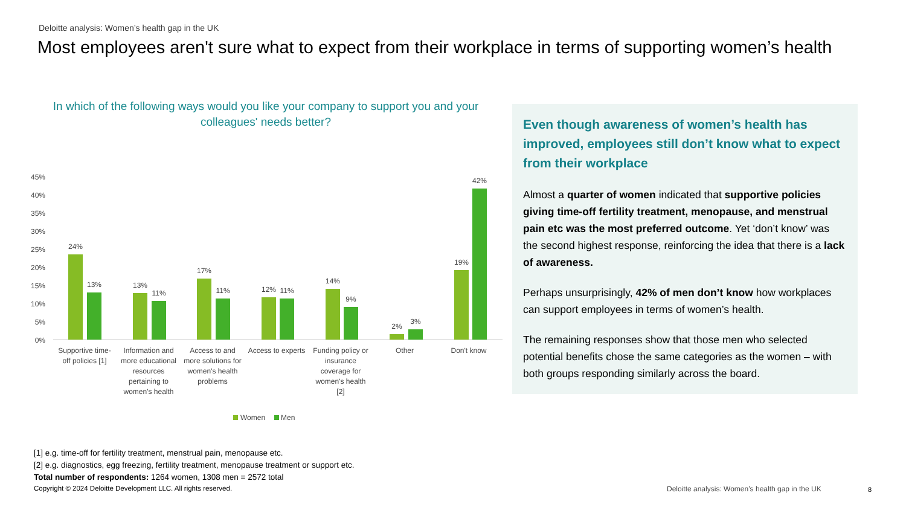Deloitte analysis: Women’s health gap in the UK
Most employees aren't sure what to expect from their workplace in terms of supporting women’s health
In which of the following ways would you like your company to support you and your colleagues' needs better?
45%
40%
35%
30%
25%
20%
15%
10%
5%
0%
24%
13%
13%
11%
17%
11%
12%
11%
14%
9%
2%
3%
19%
42%
Supportive time-
off policies [1]
Information and
more educational
resources
pertaining to
women's health
Access to and
more solutions for
women's health
problems
Access to experts
Funding policy or
insurance
coverage for
women's health
[2]
Other
Don't know
Women
Men
Even though awareness of women’s health has improved, employees still don’t know what to expect from their workplace
Almost a quarter of women indicated that supportive policies giving time-off fertility treatment, menopause, and menstrual pain etc was the most preferred outcome. Yet ‘don’t know’ was the second highest response, reinforcing the idea that there is a lack of awareness.
Perhaps unsurprisingly, 42% of men don’t know how workplaces can support employees in terms of women’s health.
The remaining responses show that those men who selected potential benefits chose the same categories as the women – with both groups responding similarly across the board.
[1] e.g. time-off for fertility treatment, menstrual pain, menopause etc.
[2] e.g. diagnostics, egg freezing, fertility treatment, menopause treatment or support etc.
Total number of respondents: 1264 women, 1308 men = 2572 total
Copyright © 2024 Deloitte Development LLC. All rights reserved.
Deloitte analysis: Women’s health gap in the UK
8